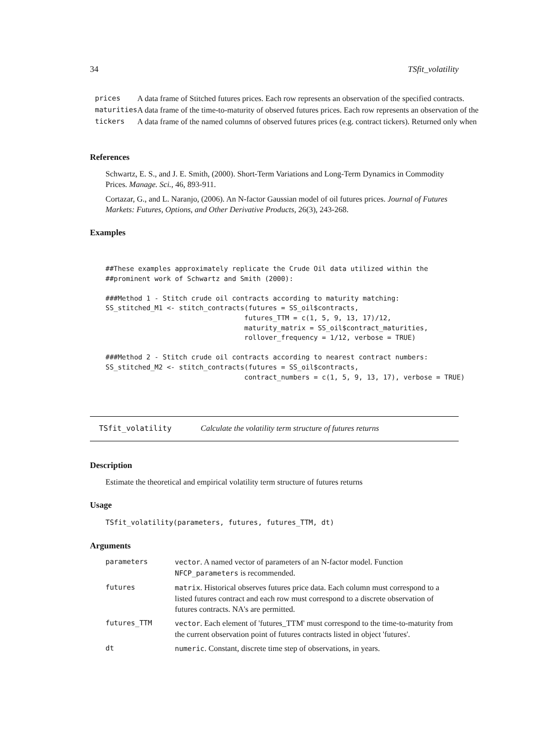34 TSfit_volatility
| prices | A data frame of Stitched futures prices. Each row represents an observation of the specified contracts. |
| maturities | A data frame of the time-to-maturity of observed futures prices. Each row represents an observation of the |
| tickers | A data frame of the named columns of observed futures prices (e.g. contract tickers). Returned only when |
References
Schwartz, E. S., and J. E. Smith, (2000). Short-Term Variations and Long-Term Dynamics in Commodity Prices. Manage. Sci., 46, 893-911.
Cortazar, G., and L. Naranjo, (2006). An N-factor Gaussian model of oil futures prices. Journal of Futures Markets: Futures, Options, and Other Derivative Products, 26(3), 243-268.
Examples
##These examples approximately replicate the Crude Oil data utilized within the
##prominent work of Schwartz and Smith (2000):

###Method 1 - Stitch crude oil contracts according to maturity matching:
SS_stitched_M1 <- stitch_contracts(futures = SS_oil$contracts,
                                  futures_TTM = c(1, 5, 9, 13, 17)/12,
                                  maturity_matrix = SS_oil$contract_maturities,
                                  rollover_frequency = 1/12, verbose = TRUE)

###Method 2 - Stitch crude oil contracts according to nearest contract numbers:
SS_stitched_M2 <- stitch_contracts(futures = SS_oil$contracts,
                                  contract_numbers = c(1, 5, 9, 13, 17), verbose = TRUE)
TSfit_volatility Calculate the volatility term structure of futures returns
Description
Estimate the theoretical and empirical volatility term structure of futures returns
Usage
TSfit_volatility(parameters, futures, futures_TTM, dt)
Arguments
| parameters | vector . A named vector of parameters of an N-factor model. Function NFCP_parameters is recommended. |
| futures | matrix . Historical observes futures price data. Each column must correspond to a listed futures contract and each row must correspond to a discrete observation of futures contracts. NA's are permitted. |
| futures_TTM | vector . Each element of 'futures_TTM' must correspond to the time-to-maturity from the current observation point of futures contracts listed in object 'futures'. |
| dt | numeric . Constant, discrete time step of observations, in years. |